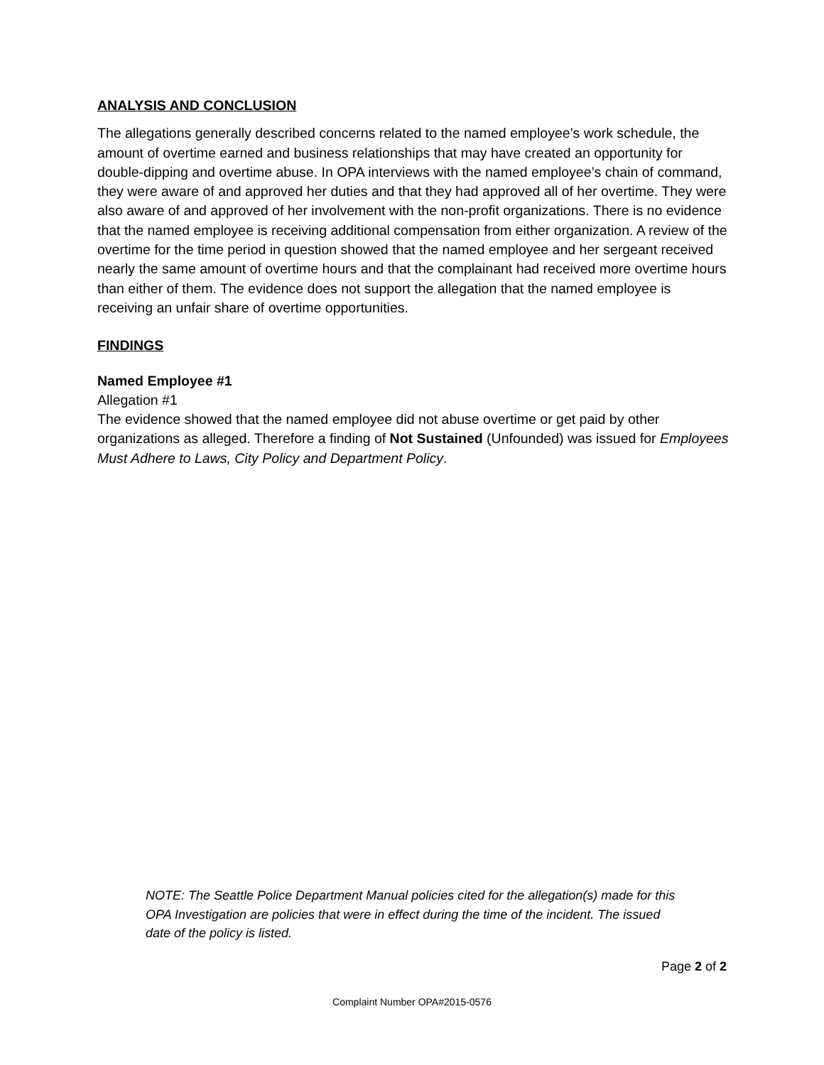ANALYSIS AND CONCLUSION
The allegations generally described concerns related to the named employee’s work schedule, the amount of overtime earned and business relationships that may have created an opportunity for double-dipping and overtime abuse. In OPA interviews with the named employee’s chain of command, they were aware of and approved her duties and that they had approved all of her overtime. They were also aware of and approved of her involvement with the non-profit organizations. There is no evidence that the named employee is receiving additional compensation from either organization. A review of the overtime for the time period in question showed that the named employee and her sergeant received nearly the same amount of overtime hours and that the complainant had received more overtime hours than either of them. The evidence does not support the allegation that the named employee is receiving an unfair share of overtime opportunities.
FINDINGS
Named Employee #1
Allegation #1
The evidence showed that the named employee did not abuse overtime or get paid by other organizations as alleged. Therefore a finding of Not Sustained (Unfounded) was issued for Employees Must Adhere to Laws, City Policy and Department Policy.
NOTE: The Seattle Police Department Manual policies cited for the allegation(s) made for this OPA Investigation are policies that were in effect during the time of the incident. The issued date of the policy is listed.
Page 2 of 2
Complaint Number OPA#2015-0576